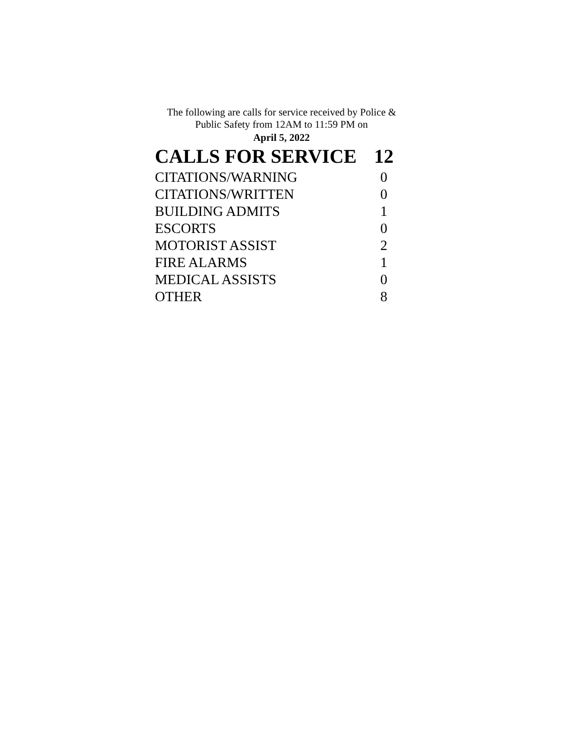The following are calls for service received by Police &
Public Safety from 12AM to 11:59 PM on
April 5, 2022
| CALLS FOR SERVICE | 12 |
| --- | --- |
| CITATIONS/WARNING | 0 |
| CITATIONS/WRITTEN | 0 |
| BUILDING ADMITS | 1 |
| ESCORTS | 0 |
| MOTORIST ASSIST | 2 |
| FIRE ALARMS | 1 |
| MEDICAL ASSISTS | 0 |
| OTHER | 8 |